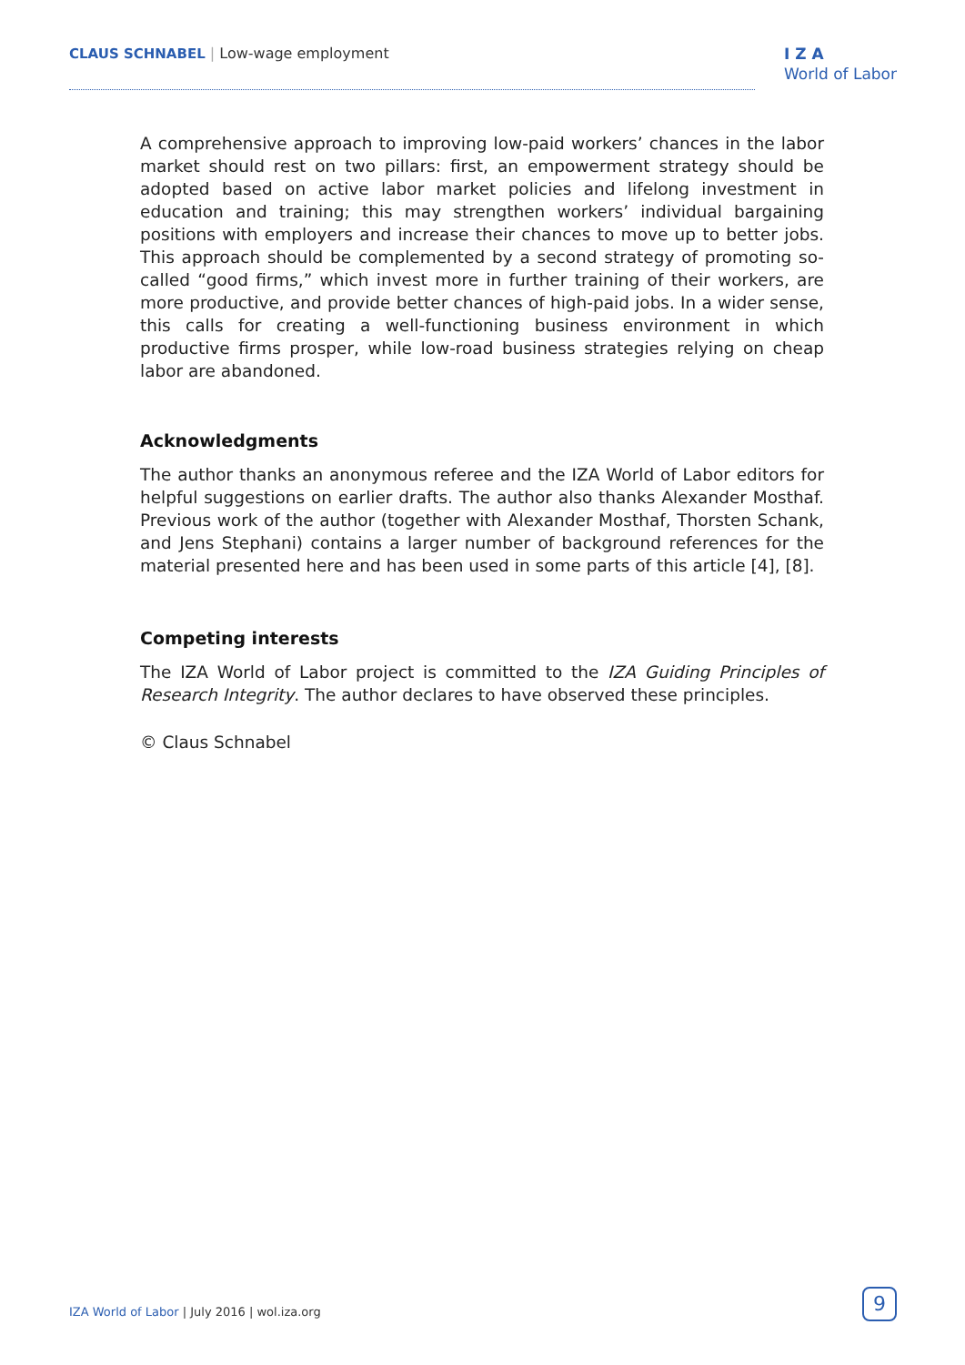CLAUS SCHNABEL | Low-wage employment
I Z A
World of Labor
A comprehensive approach to improving low-paid workers’ chances in the labor market should rest on two pillars: first, an empowerment strategy should be adopted based on active labor market policies and lifelong investment in education and training; this may strengthen workers’ individual bargaining positions with employers and increase their chances to move up to better jobs. This approach should be complemented by a second strategy of promoting so-called “good firms,” which invest more in further training of their workers, are more productive, and provide better chances of high-paid jobs. In a wider sense, this calls for creating a well-functioning business environment in which productive firms prosper, while low-road business strategies relying on cheap labor are abandoned.
Acknowledgments
The author thanks an anonymous referee and the IZA World of Labor editors for helpful suggestions on earlier drafts. The author also thanks Alexander Mosthaf. Previous work of the author (together with Alexander Mosthaf, Thorsten Schank, and Jens Stephani) contains a larger number of background references for the material presented here and has been used in some parts of this article [4], [8].
Competing interests
The IZA World of Labor project is committed to the IZA Guiding Principles of Research Integrity. The author declares to have observed these principles.
© Claus Schnabel
IZA World of Labor | July 2016 | wol.iza.org
9